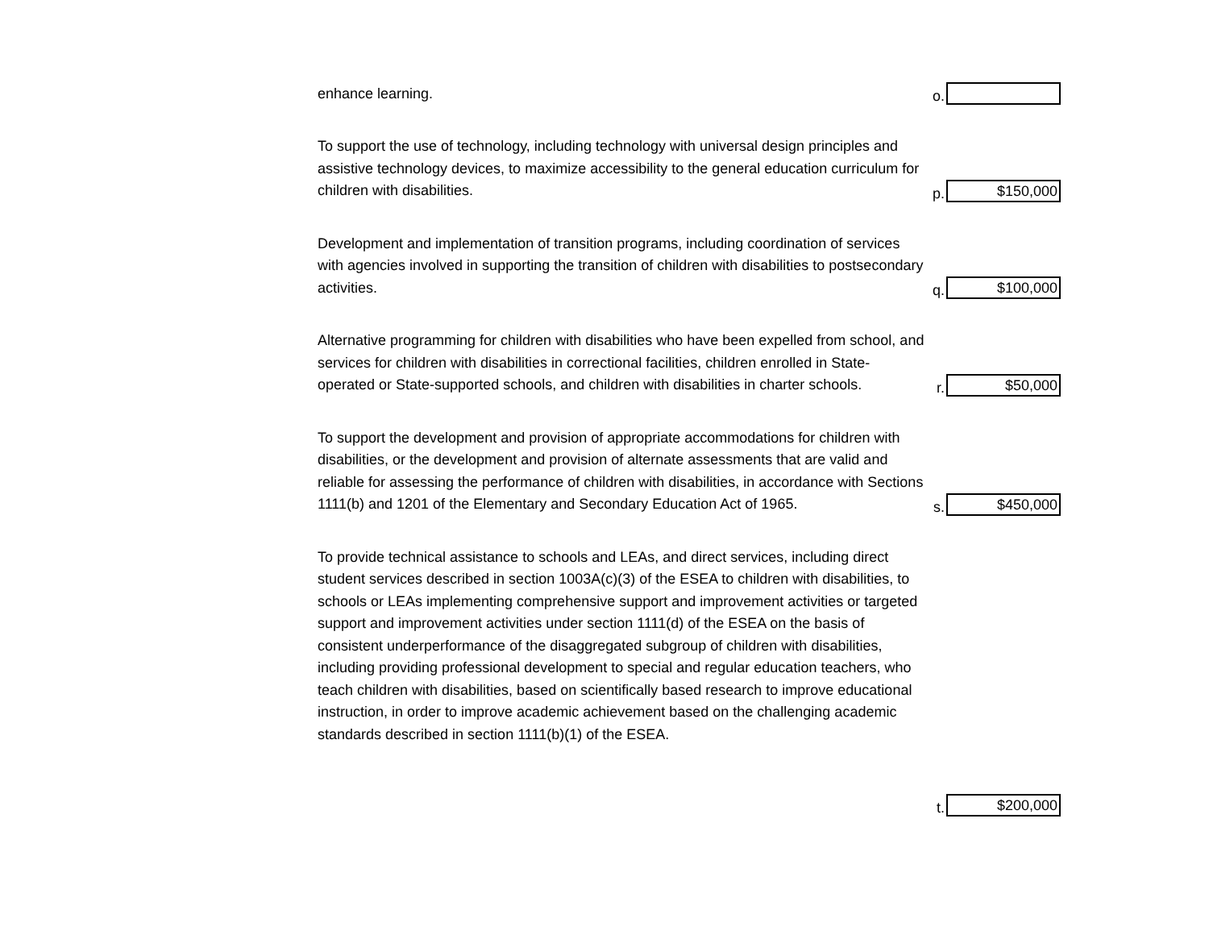enhance learning.
o.
To support the use of technology, including technology with universal design principles and assistive technology devices, to maximize accessibility to the general education curriculum for children with disabilities.
p.
$150,000
Development and implementation of transition programs, including coordination of services with agencies involved in supporting the transition of children with disabilities to postsecondary activities.
q.
$100,000
Alternative programming for children with disabilities who have been expelled from school, and services for children with disabilities in correctional facilities, children enrolled in State-operated or State-supported schools, and children with disabilities in charter schools.
r.
$50,000
To support the development and provision of appropriate accommodations for children with disabilities, or the development and provision of alternate assessments that are valid and reliable for assessing the performance of children with disabilities, in accordance with Sections 1111(b) and 1201 of the Elementary and Secondary Education Act of 1965.
s.
$450,000
To provide technical assistance to schools and LEAs, and direct services, including direct student services described in section 1003A(c)(3) of the ESEA to children with disabilities, to schools or LEAs implementing comprehensive support and improvement activities or targeted support and improvement activities under section 1111(d) of the ESEA on the basis of consistent underperformance of the disaggregated subgroup of children with disabilities, including providing professional development to special and regular education teachers, who teach children with disabilities, based on scientifically based research to improve educational instruction, in order to improve academic achievement based on the challenging academic standards described in section 1111(b)(1) of the ESEA.
t.
$200,000